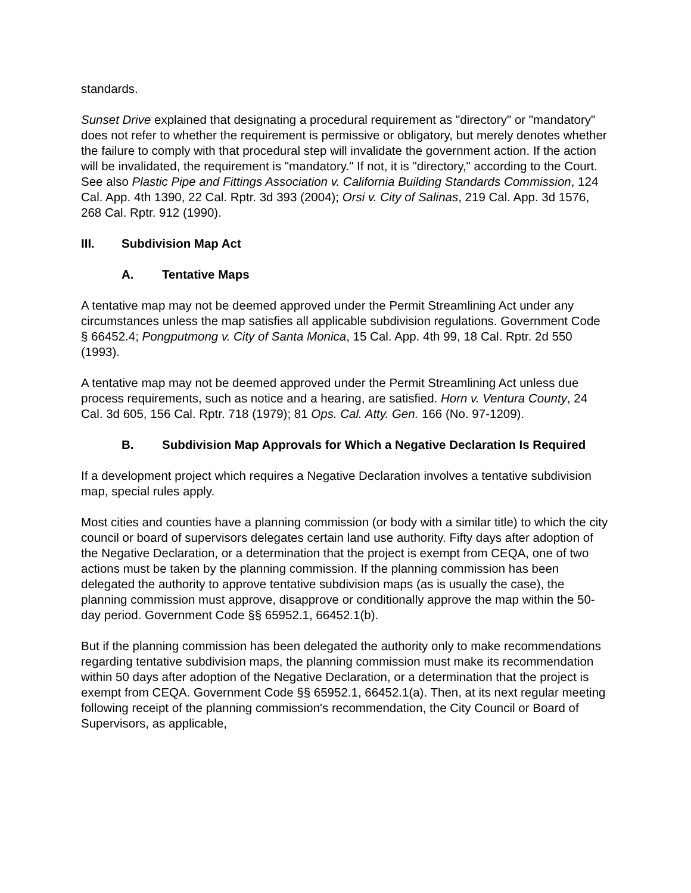standards.
Sunset Drive explained that designating a procedural requirement as "directory" or "mandatory" does not refer to whether the requirement is permissive or obligatory, but merely denotes whether the failure to comply with that procedural step will invalidate the government action. If the action will be invalidated, the requirement is "mandatory." If not, it is "directory," according to the Court. See also Plastic Pipe and Fittings Association v. California Building Standards Commission, 124 Cal. App. 4th 1390, 22 Cal. Rptr. 3d 393 (2004); Orsi v. City of Salinas, 219 Cal. App. 3d 1576, 268 Cal. Rptr. 912 (1990).
III. Subdivision Map Act
A. Tentative Maps
A tentative map may not be deemed approved under the Permit Streamlining Act under any circumstances unless the map satisfies all applicable subdivision regulations. Government Code § 66452.4; Pongputmong v. City of Santa Monica, 15 Cal. App. 4th 99, 18 Cal. Rptr. 2d 550 (1993).
A tentative map may not be deemed approved under the Permit Streamlining Act unless due process requirements, such as notice and a hearing, are satisfied. Horn v. Ventura County, 24 Cal. 3d 605, 156 Cal. Rptr. 718 (1979); 81 Ops. Cal. Atty. Gen. 166 (No. 97-1209).
B. Subdivision Map Approvals for Which a Negative Declaration Is Required
If a development project which requires a Negative Declaration involves a tentative subdivision map, special rules apply.
Most cities and counties have a planning commission (or body with a similar title) to which the city council or board of supervisors delegates certain land use authority. Fifty days after adoption of the Negative Declaration, or a determination that the project is exempt from CEQA, one of two actions must be taken by the planning commission. If the planning commission has been delegated the authority to approve tentative subdivision maps (as is usually the case), the planning commission must approve, disapprove or conditionally approve the map within the 50-day period. Government Code §§ 65952.1, 66452.1(b).
But if the planning commission has been delegated the authority only to make recommendations regarding tentative subdivision maps, the planning commission must make its recommendation within 50 days after adoption of the Negative Declaration, or a determination that the project is exempt from CEQA. Government Code §§ 65952.1, 66452.1(a). Then, at its next regular meeting following receipt of the planning commission's recommendation, the City Council or Board of Supervisors, as applicable,